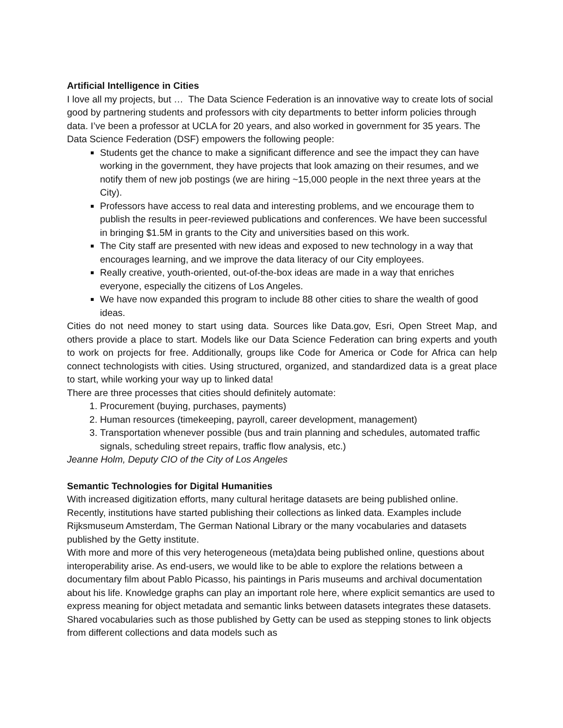Artificial Intelligence in Cities
I love all my projects, but … The Data Science Federation is an innovative way to create lots of social good by partnering students and professors with city departments to better inform policies through data. I’ve been a professor at UCLA for 20 years, and also worked in government for 35 years. The Data Science Federation (DSF) empowers the following people:
Students get the chance to make a significant difference and see the impact they can have working in the government, they have projects that look amazing on their resumes, and we notify them of new job postings (we are hiring ~15,000 people in the next three years at the City).
Professors have access to real data and interesting problems, and we encourage them to publish the results in peer-reviewed publications and conferences. We have been successful in bringing $1.5M in grants to the City and universities based on this work.
The City staff are presented with new ideas and exposed to new technology in a way that encourages learning, and we improve the data literacy of our City employees.
Really creative, youth-oriented, out-of-the-box ideas are made in a way that enriches everyone, especially the citizens of Los Angeles.
We have now expanded this program to include 88 other cities to share the wealth of good ideas.
Cities do not need money to start using data. Sources like Data.gov, Esri, Open Street Map, and others provide a place to start. Models like our Data Science Federation can bring experts and youth to work on projects for free. Additionally, groups like Code for America or Code for Africa can help connect technologists with cities. Using structured, organized, and standardized data is a great place to start, while working your way up to linked data!
There are three processes that cities should definitely automate:
1. Procurement (buying, purchases, payments)
2. Human resources (timekeeping, payroll, career development, management)
3. Transportation whenever possible (bus and train planning and schedules, automated traffic signals, scheduling street repairs, traffic flow analysis, etc.)
Jeanne Holm, Deputy CIO of the City of Los Angeles
Semantic Technologies for Digital Humanities
With increased digitization efforts, many cultural heritage datasets are being published online. Recently, institutions have started publishing their collections as linked data. Examples include Rijksmuseum Amsterdam, The German National Library or the many vocabularies and datasets published by the Getty institute.
With more and more of this very heterogeneous (meta)data being published online, questions about interoperability arise. As end-users, we would like to be able to explore the relations between a documentary film about Pablo Picasso, his paintings in Paris museums and archival documentation about his life. Knowledge graphs can play an important role here, where explicit semantics are used to express meaning for object metadata and semantic links between datasets integrates these datasets. Shared vocabularies such as those published by Getty can be used as stepping stones to link objects from different collections and data models such as